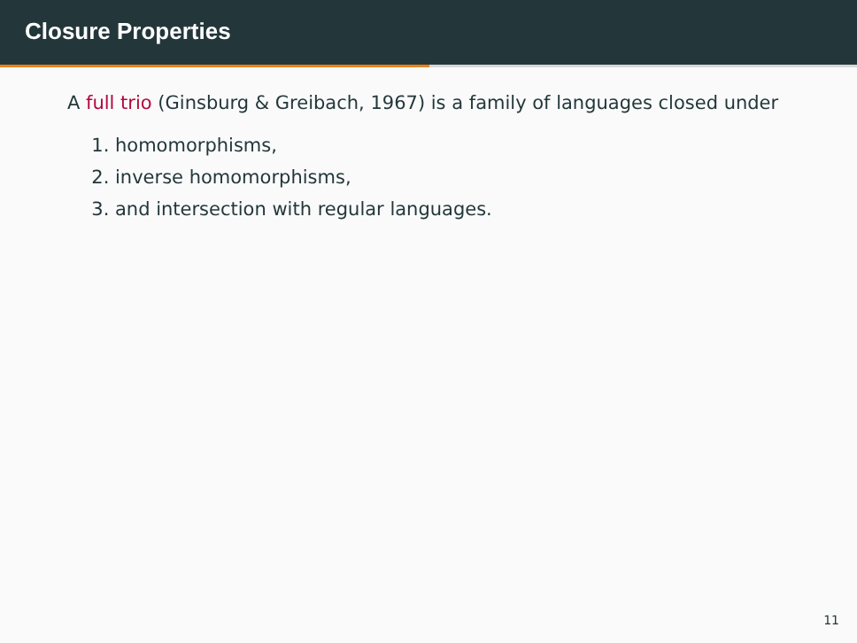Closure Properties
A full trio (Ginsburg & Greibach, 1967) is a family of languages closed under
1. homomorphisms,
2. inverse homomorphisms,
3. and intersection with regular languages.
11